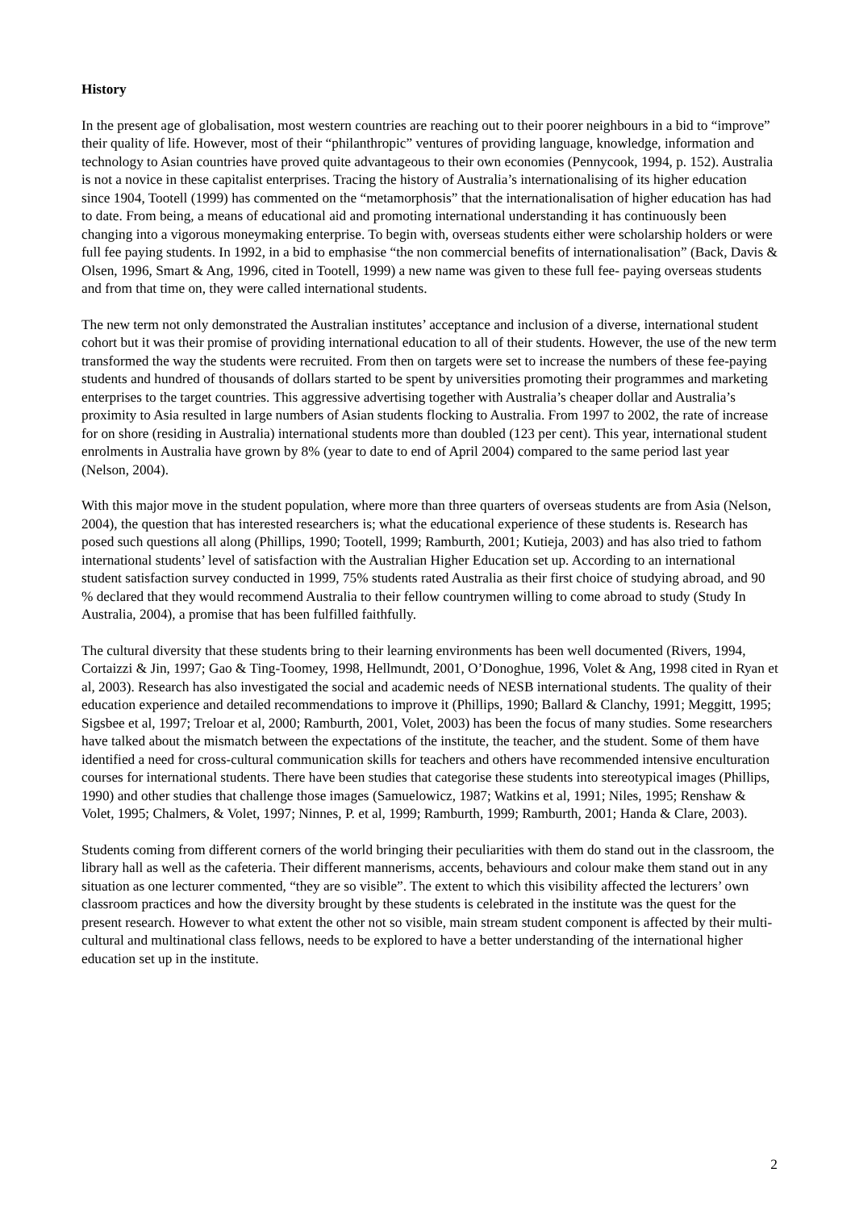History
In the present age of globalisation, most western countries are reaching out to their poorer neighbours in a bid to “improve” their quality of life. However, most of their “philanthropic” ventures of providing language, knowledge, information and technology to Asian countries have proved quite advantageous to their own economies (Pennycook, 1994, p. 152). Australia is not a novice in these capitalist enterprises. Tracing the history of Australia’s internationalising of its higher education since 1904, Tootell (1999) has commented on the “metamorphosis” that the internationalisation of higher education has had to date. From being, a means of educational aid and promoting international understanding it has continuously been changing into a vigorous moneymaking enterprise. To begin with, overseas students either were scholarship holders or were full fee paying students. In 1992, in a bid to emphasise “the non commercial benefits of internationalisation” (Back, Davis & Olsen, 1996, Smart & Ang, 1996, cited in Tootell, 1999) a new name was given to these full fee- paying overseas students and from that time on, they were called international students.
The new term not only demonstrated the Australian institutes’ acceptance and inclusion of a diverse, international student cohort but it was their promise of providing international education to all of their students. However, the use of the new term transformed the way the students were recruited. From then on targets were set to increase the numbers of these fee-paying students and hundred of thousands of dollars started to be spent by universities promoting their programmes and marketing enterprises to the target countries. This aggressive advertising together with Australia’s cheaper dollar and Australia’s proximity to Asia resulted in large numbers of Asian students flocking to Australia. From 1997 to 2002, the rate of increase for on shore (residing in Australia) international students more than doubled (123 per cent). This year, international student enrolments in Australia have grown by 8% (year to date to end of April 2004) compared to the same period last year (Nelson, 2004).
With this major move in the student population, where more than three quarters of overseas students are from Asia (Nelson, 2004), the question that has interested researchers is; what the educational experience of these students is. Research has posed such questions all along (Phillips, 1990; Tootell, 1999; Ramburth, 2001; Kutieja, 2003) and has also tried to fathom international students’ level of satisfaction with the Australian Higher Education set up. According to an international student satisfaction survey conducted in 1999, 75% students rated Australia as their first choice of studying abroad, and 90 % declared that they would recommend Australia to their fellow countrymen willing to come abroad to study (Study In Australia, 2004), a promise that has been fulfilled faithfully.
The cultural diversity that these students bring to their learning environments has been well documented (Rivers, 1994, Cortaizzi & Jin, 1997; Gao & Ting-Toomey, 1998, Hellmundt, 2001, O’Donoghue, 1996, Volet & Ang, 1998 cited in Ryan et al, 2003). Research has also investigated the social and academic needs of NESB international students. The quality of their education experience and detailed recommendations to improve it (Phillips, 1990; Ballard & Clanchy, 1991; Meggitt, 1995; Sigsbee et al, 1997; Treloar et al, 2000; Ramburth, 2001, Volet, 2003) has been the focus of many studies. Some researchers have talked about the mismatch between the expectations of the institute, the teacher, and the student. Some of them have identified a need for cross-cultural communication skills for teachers and others have recommended intensive enculturation courses for international students. There have been studies that categorise these students into stereotypical images (Phillips, 1990) and other studies that challenge those images (Samuelowicz, 1987; Watkins et al, 1991; Niles, 1995; Renshaw & Volet, 1995; Chalmers, & Volet, 1997; Ninnes, P. et al, 1999; Ramburth, 1999; Ramburth, 2001; Handa & Clare, 2003).
Students coming from different corners of the world bringing their peculiarities with them do stand out in the classroom, the library hall as well as the cafeteria. Their different mannerisms, accents, behaviours and colour make them stand out in any situation as one lecturer commented, “they are so visible”. The extent to which this visibility affected the lecturers’ own classroom practices and how the diversity brought by these students is celebrated in the institute was the quest for the present research. However to what extent the other not so visible, main stream student component is affected by their multi-cultural and multinational class fellows, needs to be explored to have a better understanding of the international higher education set up in the institute.
2